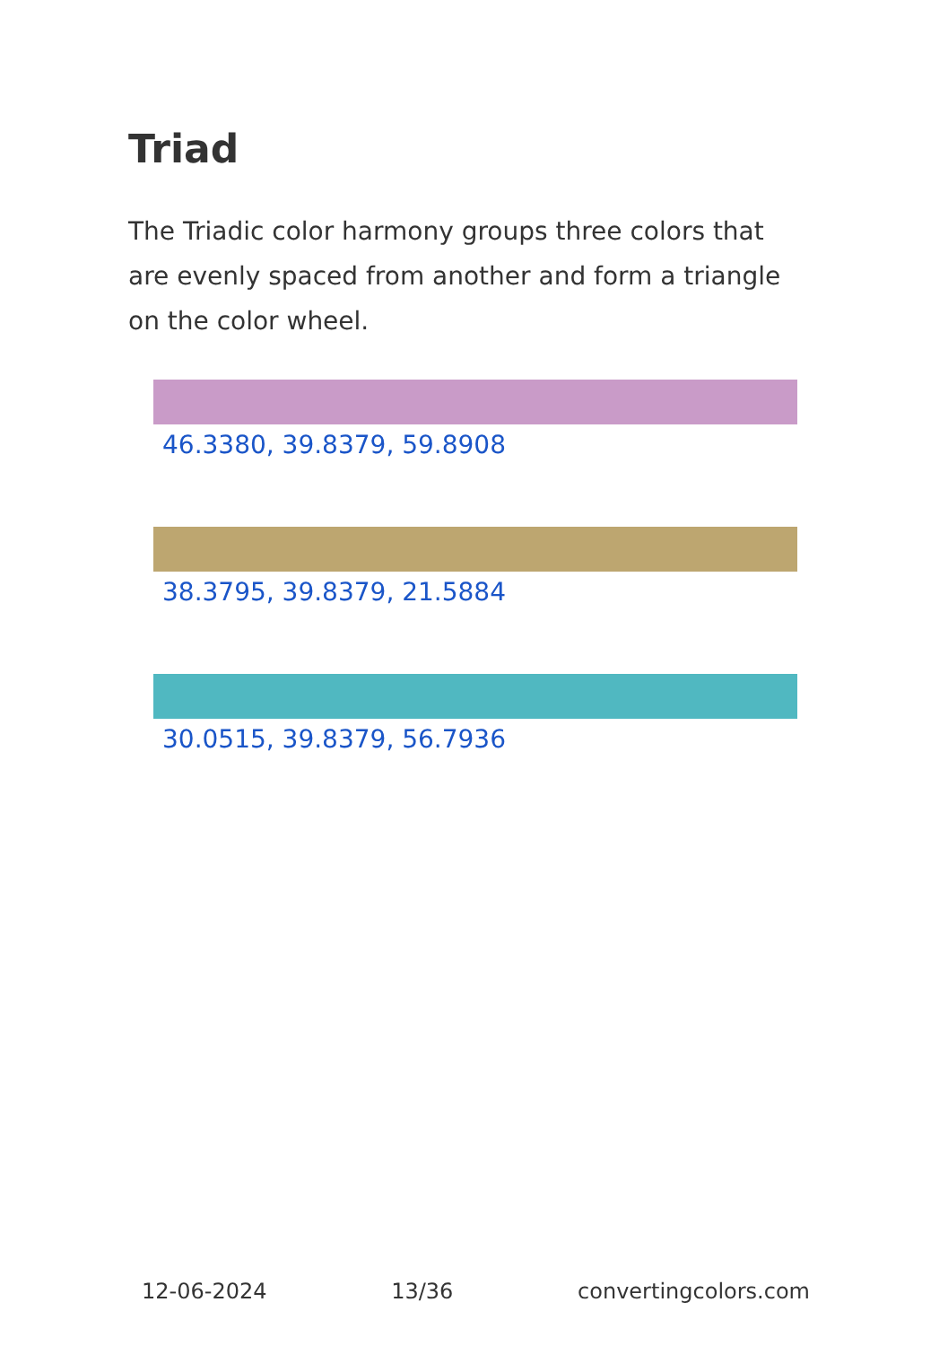Triad
The Triadic color harmony groups three colors that are evenly spaced from another and form a triangle on the color wheel.
46.3380, 39.8379, 59.8908
38.3795, 39.8379, 21.5884
30.0515, 39.8379, 56.7936
12-06-2024 13/36 convertingcolors.com